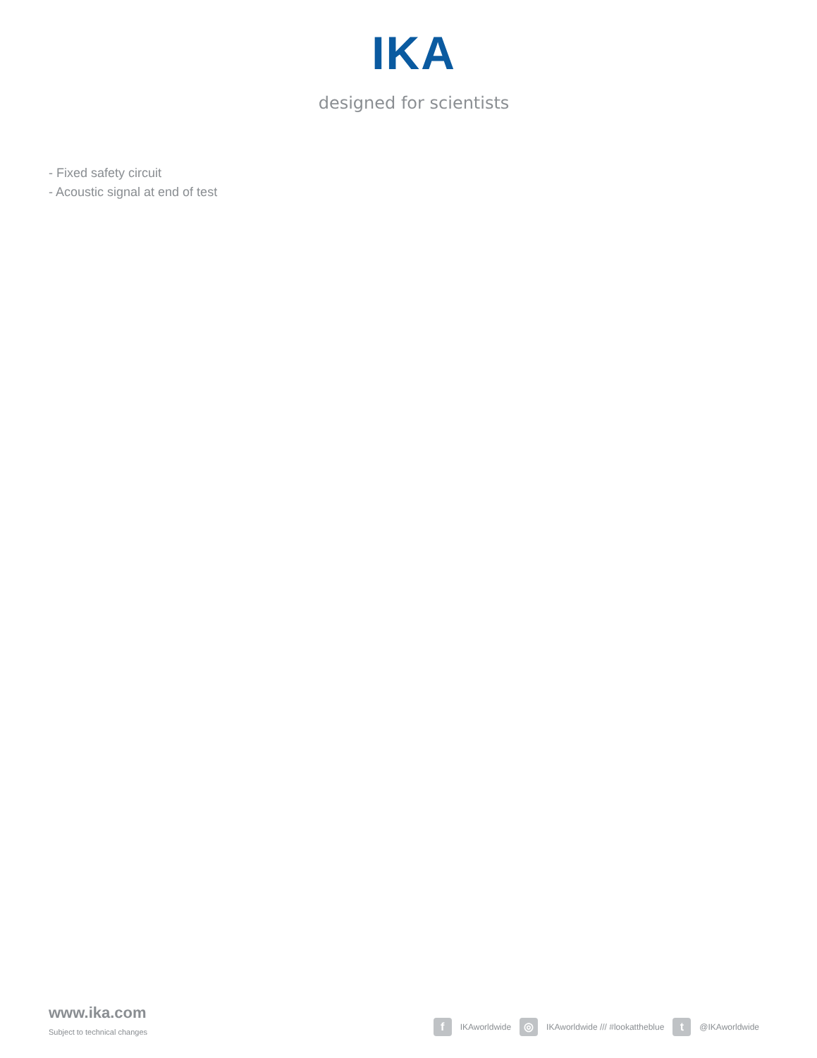IKA
designed for scientists
- Fixed safety circuit
- Acoustic signal at end of test
www.ika.com
Subject to technical changes
f IKAworldwide ◎ IKAworldwide /// #lookattheblue t @IKAworldwide